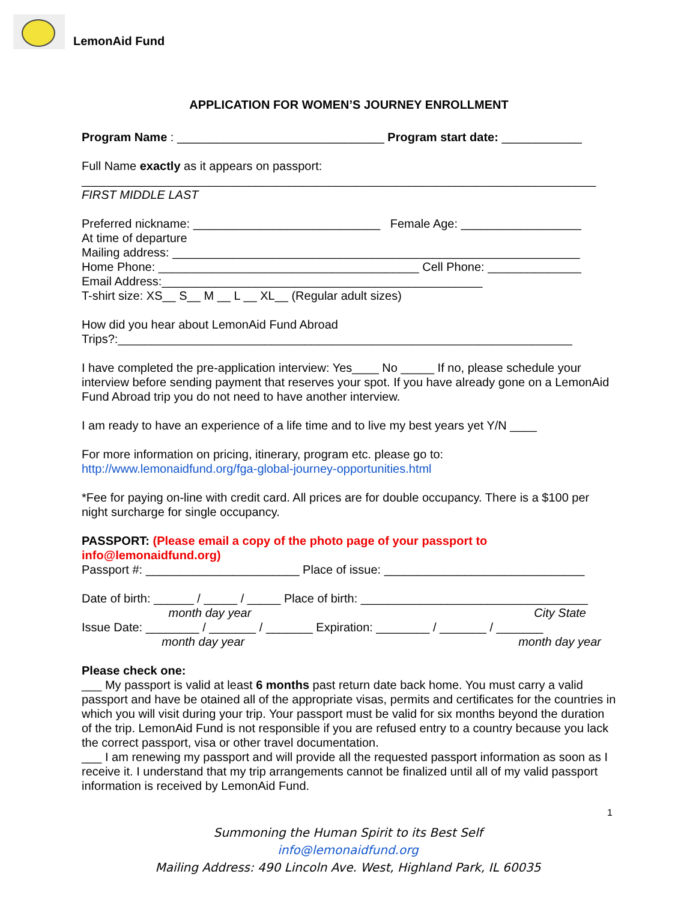LemonAid Fund
APPLICATION FOR WOMEN’S JOURNEY ENROLLMENT
Program Name : _______________________________ Program start date: ____________
Full Name exactly as it appears on passport:
_____________________________________________________________________________
FIRST MIDDLE LAST
Preferred nickname: ____________________________ Female Age: __________________
At time of departure
Mailing address: _____________________________________________________________
Home Phone: _______________________________________ Cell Phone: ______________
Email Address:________________________________________________
T-shirt size: XS__ S__ M __ L __ XL__ (Regular adult sizes)
How did you hear about LemonAid Fund Abroad
Trips?:____________________________________________________________________
I have completed the pre-application interview: Yes____ No _____ If no, please schedule your interview before sending payment that reserves your spot. If you have already gone on a LemonAid Fund Abroad trip you do not need to have another interview.
I am ready to have an experience of a life time and to live my best years yet Y/N ____
For more information on pricing, itinerary, program etc. please go to:
http://www.lemonaidfund.org/fga-global-journey-opportunities.html
*Fee for paying on-line with credit card. All prices are for double occupancy. There is a $100 per night surcharge for single occupancy.
PASSPORT: (Please email a copy of the photo page of your passport to info@lemonaidfund.org)
Passport #: _______________________ Place of issue: ______________________________
Date of birth: ______ / _____ / _____ Place of birth: __________________________________
month day year City State
Issue Date: ________ / _______ / _______ Expiration: ________ / _______ / _______
month day year month day year
Please check one:
___ My passport is valid at least 6 months past return date back home. You must carry a valid passport and have be otained all of the appropriate visas, permits and certificates for the countries in which you will visit during your trip. Your passport must be valid for six months beyond the duration of the trip. LemonAid Fund is not responsible if you are refused entry to a country because you lack the correct passport, visa or other travel documentation.
___ I am renewing my passport and will provide all the requested passport information as soon as I receive it. I understand that my trip arrangements cannot be finalized until all of my valid passport information is received by LemonAid Fund.
1
Summoning the Human Spirit to its Best Self
info@lemonaidfund.org
Mailing Address: 490 Lincoln Ave. West, Highland Park, IL 60035